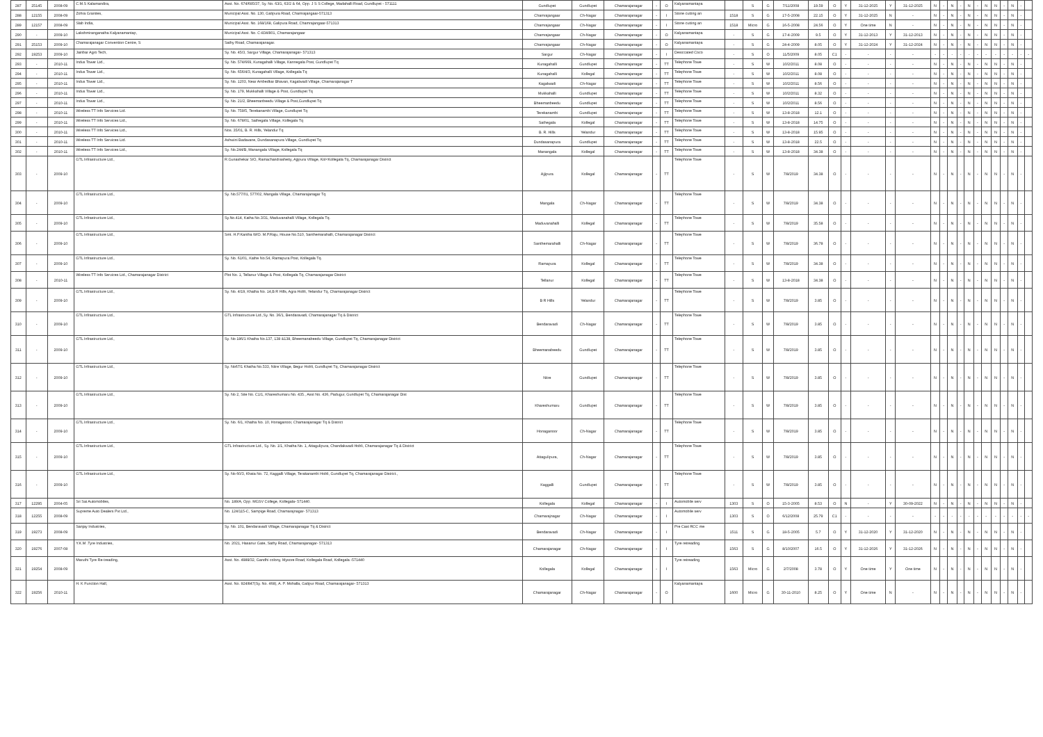| 287 | 25145 | 2008-09 | C.M.S Kalamandira, | Asst. No. 674/695/37, Sy. No. 63/1, 63/2 & 64, Opp. J S S College, Madahalli Road, Gundlupet - 571111 | Gundlupet | Gundlupet | Chamarajanagar | - | O | Kalyanamantapa | | S | G | 7/11/2008 | 19.59 | O | Y | 31-12-2025 | Y | 31-12-2025 | N | - | N | - | N | - | N | N | - | N | - | |
| 288 | 12155 | 2008-09 | Zohra Granites, | Municipal Asst. No. 130, Galipura Road, Chamrajangaar-571313 | Chamrajangaar | Ch-Nagar | Chamarajanagar | - | I | Stone cutting an | 1518 | S | G | 17-5-2008 | 22.15 | O | Y | 31-12-2025 | N | - | N | - | N | - | N | - | N | N | - | N | - | |
| 289 | 12157 | 2008-09 | Slab India, | Municipal Asst. No. 168/168, Galipura Road, Chamrajangaar-571313 | Chamrajangaar | Ch-Nagar | Chamarajanagar | - | I | Stone cutting an | 1518 | Micro | G | 16-5-2008 | 24.56 | O | Y | One time | N | - | N | - | N | - | N | - | N | N | - | N | - | |
| 290 | - | 2009-10 | Lakshmiranganatha Kalyanamantap, | Municipal Asst. No. C-834/801, Chamarajangaar | Chamrajangaar | Ch-Nagar | Chamarajanagar | - | O | Kalyanamantapa | - | S | G | 17-4-2009 | 9.5 | O | Y | 31-12-2013 | Y | 31-12-2013 | N | - | N | - | N | - | N | N | - | N | - | |
| 291 | 25153 | 2009-10 | Chamarajanagar Convention Centre, S | Sathy Road, Chamarajanagar. | Chamrajangaar | Ch-Nagar | Chamarajanagar | - | O | Kalyanamantapa | - | S | G | 24-4-2009 | 8.05 | O | Y | 31-12-2024 | Y | 31-12-2024 | N | - | N | - | N | - | N | N | - | N | - | |
| 292 | 19253 | 2009-10 | Jainbar Agro Tech, | Sy. No. 45/3, Sargur Village, Chamarajanagar- 571313 | Sargur | Ch-Nagar | Chamarajanagar | - | I | Desiccated Coco | - | S | O | 11/5/2009 | 8.05 | C1 | - | - | - | - | - | - | - | - | - | - | - | - | - | - | - | - |
| 293 | - | 2010-11 | Indus Tower Ltd., | Sy. No. 574/669, Kunagahalli Village, Kannegala Post, Gundlupet Tq | Kunagahalli | Gundlupet | Chamarajanagar | - | TT | Telephone Towe | - | S | W | 10/2/2011 | 8.08 | O | - | - | - | - | N | - | N | - | N | - | N | N | - | N | - | |
| 294 | - | 2010-11 | Indus Tower Ltd., | Sy. No. 656/4/3, Kunagahalli Village, Kollegala Tq | Kunagahalli | Kollegal | Chamarajanagar | - | TT | Telephone Towe | - | S | W | 10/2/2011 | 8.08 | O | - | - | - | - | N | - | N | - | N | - | N | N | - | N | - | |
| 295 | - | 2010-11 | Indus Tower Ltd., | Sy. No. 1203, Near Ambedkar Bhavan, Kagalwadi Village, Chamarajanagar T | Kagalwadi | Ch-Nagar | Chamarajanagar | - | TT | Telephone Towe | - | S | W | 10/2/2011 | 8.56 | O | - | - | - | - | N | - | N | - | N | - | N | N | - | N | - | |
| 296 | - | 2010-11 | Indus Tower Ltd., | Sy. No. 179, Mukkahalli Village & Post, Gundlupet Tq | Mukkahalli | Gundlupet | Chamarajanagar | - | TT | Telephone Towe | - | S | W | 10/2/2011 | 8.32 | O | - | - | - | - | N | - | N | - | N | - | N | N | - | N | - | |
| 297 | - | 2010-11 | Indus Tower Ltd., | Sy. No. 21/2, Bheemanbeedu Village & Post,Gundlupet Tq | Bheemanbeedu | Gundlupet | Chamarajanagar | - | TT | Telephone Towe | - | S | W | 10/2/2011 | 8.56 | O | - | - | - | - | N | - | N | - | N | - | N | N | - | N | - | |
| 298 | - | 2010-11 | Wireless TT Info Services Ltd. | Sy. No. 759/5, Terekanambi Village, Gundlupet Tq | Terekanambi | Gundlupet | Chamarajanagar | - | TT | Telephone Towe | - | S | W | 13-8-2018 | 12.1 | O | - | - | - | - | N | - | N | - | N | - | N | N | - | N | - | |
| 299 | - | 2010-11 | Wireless TT Info Services Ltd., | Sy. No. 678/01, Sathegala Village, Kollegala Tq | Sathegala | Kollegal | Chamarajanagar | - | TT | Telephone Towe | - | S | W | 13-8-2018 | 14.75 | O | - | - | - | - | N | - | N | - | N | - | N | N | - | N | - | |
| 300 | - | 2010-11 | Wireless TT Info Services Ltd., | Nos. 35/01, B. R. Hills, Yelandur Tq | B. R. Hills | Yelandur | Chamarajanagar | - | TT | Telephone Towe | - | S | W | 13-8-2018 | 15.95 | O | - | - | - | - | N | - | N | - | N | - | N | N | - | N | - | |
| 301 | - | 2010-11 | Wireless TT Info Services Ltd. | Ashwini Badavane, Dundasanapura Village, Gundlupet Tq | Dundasanapura | Gundlupet | Chamarajanagar | - | TT | Telephone Towe | - | S | W | 13-8-2018 | 22.5 | O | - | - | - | - | N | - | N | - | N | - | N | N | - | N | - | |
| 302 | - | 2010-11 | Wireless TT Info Services Ltd., | Sy. No.244/B, Manangala Village, Kollegala Tq | Manangala | Kollegal | Chamarajanagar | - | TT | Telephone Towe | - | S | W | 13-8-2018 | 34.38 | O | - | - | - | - | N | - | N | - | N | - | N | N | - | N | - | |
| 303 | - | 2009-10 | GTL Infrastructure Ltd., | R.Gunashekar S/O, Ramachandrashetty, Ajjipura Village, Kol<Kollegala Tq, Chamarajanagar District | Ajjipura | Kollegal | Chamarajanagar | - | TT | Telephone Towe | - | S | W | 7/8/2019 | 34.38 | O | - | - | - | - | N | - | N | - | N | - | N | N | - | N | - | |
| 304 | - | 2009-10 | GTL Infrastructure Ltd., | Sy. No.577/01, 577/02, Mangala Village, Chamarajanagar Tq | Mangala | Ch-Nagar | Chamarajanagar | - | TT | Telephone Towe | - | S | W | 7/8/2019 | 34.38 | O | - | - | - | - | N | - | N | - | N | - | N | N | - | N | - | |
| 305 | - | 2009-10 | GTL Infrastructure Ltd., | Sy.No.414, Katha No.3/31, Maduvanahalli Village, Kollegala Tq. | Maduvanahalli | Kollegal | Chamarajanagar | - | TT | Telephone Towe | - | S | W | 7/8/2019 | 35.58 | O | - | - | - | - | N | - | N | - | N | - | N | N | - | N | - | |
| 306 | - | 2009-10 | GTL Infrastructure Ltd., | Smt. H.P.Kantha W/O. M.P.Raju, House No.510, Santhemarahalli, Chamarajanagar District | Santhemarahalli | Ch-Nagar | Chamarajanagar | - | TT | Telephone Towe | - | S | W | 7/8/2019 | 36.78 | O | - | - | - | - | N | - | N | - | N | - | N | N | - | N | - | |
| 307 | - | 2009-10 | GTL Infrastructure Ltd., | Sy. No. 61/01, Kathe No.54, Ramapura Post, Kollegala Tq. | Ramapura | Kollegal | Chamarajanagar | - | TT | Telephone Towe | - | S | W | 7/8/2019 | 34.38 | O | - | - | - | - | N | - | N | - | N | - | N | N | - | N | - | |
| 308 | - | 2010-11 | Wireless TT Info Services Ltd., Chamarajanagar District | Plot No. 1, Tellanur Village & Post, Kollegala Tq, Chamarajanagar District | Tellanur | Kollegal | Chamarajanagar | - | TT | Telephone Towe | - | S | W | 13-8-2018 | 34.38 | O | - | - | - | - | N | - | N | - | N | - | N | N | - | N | - | |
| 309 | - | 2009-10 | GTL Infrastructure Ltd., | Sy. No. 4/19, Khatha No. 14,B R Hills, Agra Hobli, Yelandur Tq, Chamarajanagar District | B R Hills | Yelandur | Chamarajanagar | - | TT | Telephone Towe | - | S | W | 7/8/2019 | 3.85 | O | - | - | - | - | N | - | N | - | N | - | N | N | - | N | - | |
| 310 | - | 2009-10 | GTL Infrastructure Ltd., | GTL Infrastructure Ltd.,Sy. No. 36/1, Bendaravadi, Chamarajanagar Tq & District | Bendaravadi | Ch-Nagar | Chamarajanagar | - | TT | Telephone Towe | - | S | W | 7/8/2019 | 3.85 | O | - | - | - | - | N | - | N | - | N | - | N | N | - | N | - | |
| 311 | - | 2009-10 | GTL Infrastructure Ltd., | Sy. No 186/1 Khatha No.137, 138 &138, Bheemanabeedu Village, Gundlupet Tq, Chamarajanagar District | Bheemanabeedu | Gundlupet | Chamarajanagar | - | TT | Telephone Towe | - | S | W | 7/8/2019 | 3.85 | O | - | - | - | - | N | - | N | - | N | - | N | N | - | N | - | |
| 312 | - | 2009-10 | GTL Infrastructure Ltd., | Sy. No67/1 Khatha No.533, Nitre Village, Begur Hobli, Gundlupet Tq, Chamarajanagar District | Nitre | Gundlupet | Chamarajanagar | - | TT | Telephone Towe | - | S | W | 7/8/2019 | 3.85 | O | - | - | - | - | N | - | N | - | N | - | N | N | - | N | - | |
| 313 | - | 2009-10 | GTL Infrastructure Ltd., | Sy. No 2, Site No. C1/1, Khareshumaru No. 435., Asst No. 436, Padugur, Gundlupet Tq, Chamarajanagar Dist | Khareshumaru | Gundlupet | Chamarajanagar | - | TT | Telephone Towe | - | S | W | 7/8/2019 | 3.85 | O | - | - | - | - | N | - | N | - | N | - | N | N | - | N | - | |
| 314 | - | 2009-10 | GTL Infrastructure Ltd., | Sy. No. 6/1, Khatha No. 10, Honaganoor, Chamarajanagar Tq & District | Honaganoor | Ch-Nagar | Chamarajanagar | - | TT | Telephone Towe | - | S | W | 7/8/2019 | 3.85 | O | - | - | - | - | N | - | N | - | N | - | N | N | - | N | - | |
| 315 | - | 2009-10 | GTL Infrastructure Ltd., | GTL Infrastructure Ltd., Sy. No. 1/1, Khatha No. 1, Attagulipura, Chandakwadi Hobli, Chamarajanagar Tq & District | Attagulipura, | Ch-Nagar | Chamarajanagar | - | TT | Telephone Towe | - | S | W | 7/8/2019 | 3.85 | O | - | - | - | - | N | - | N | - | N | - | N | N | - | N | - | |
| 316 | - | 2009-10 | GTL Infrastructure Ltd., | Sy. No 60/3, Khata No. 72, Kaggalli Village, Terakanambi Hobli, Gundlupet Tq, Chamarajanagar District., | Kaggalli | Gundlupet | Chamarajanagar | - | TT | Telephone Towe | - | S | W | 7/8/2019 | 3.85 | O | - | - | - | - | N | - | N | - | N | - | N | N | - | N | - | |
| 317 | 12295 | 2004-05 | Sri Sai Automobiles, | No. 189/A, Opp. MGSV College, Kollegala- 571440. | Kollegala | Kollegal | Chamarajanagar | - | I | Automobile serv | 1303 | S | O | 15-3-2005 | 8.53 | O | N | - | Y | 30-09-2022 | N | - | N | - | N | - | N | N | - | N | - | |
| 318 | 12255 | 2008-09 | Supreme Auto Dealers Pvt Ltd., | No. 124/115-C, Sampige Road, Chamarajnagar- 571313 | Chamarajnagar | Ch-Nagar | Chamarajanagar | - | I | Automobile serv | 1303 | S | O | 6/12/2008 | 25.79 | C1 | - | - | - | - | - | - | - | - | - | - | - | - | - | - | - | - |
| 319 | 19273 | 2008-09 | Sanjay Industries, | Sy. No. 101, Bendaravadi Village, Chamarajanagar Tq & District | Bendaravadi | Ch-Nagar | Chamarajanagar | - | I | Pre Cast RCC me | 1511 | S | G | 18-5-2005 | 5.7 | O | Y | 31-12-2020 | Y | 31-12-2020 | N | - | N | - | N | - | N | N | - | N | - | |
| 320 | 19276 | 2007-08 | Y.K.M .Tyre Industries, | No. 2021, Hasanur Gate, Sathy Road, Chamarajanagar- 571313 | Chamarajanagar | Ch-Nagar | Chamarajanagar | - | I | Tyre retreading | 1563 | S | G | 8/10/2007 | 16.5 | O | Y | 31-12-2026 | Y | 31-12-2026 | N | - | N | - | N | - | N | N | - | N | - | |
| 321 | 19254 | 2008-09 | Maruthi Tyre Re-treading, | Asst. No. 4989/32, Gandhi colony, Mysore Road, Kollegala Road, Kollegala -571440 | Kollegala | Kollegal | Chamarajanagar | - | I | Tyre retreading | 1563 | Micro | G | 2/7/2008 | 3.78 | O | Y | One time | Y | One time | N | - | N | - | N | - | N | N | - | N | - | |
| 322 | 19256 | 2010-11 | H. K Function Hall, | Asst. No. 924/847(Sy. No. 468), A. P. Mohalla, Galipur Road, Chamarajanagar- 571313 | Chamarajanagar | Ch-Nagar | Chamarajanagar | - | O | Kalyanamantapa | 1600 | Micro | G | 30-11-2010 | 8.25 | O | Y | One time | N | - | N | - | N | - | N | - | N | N | - | N | - | |